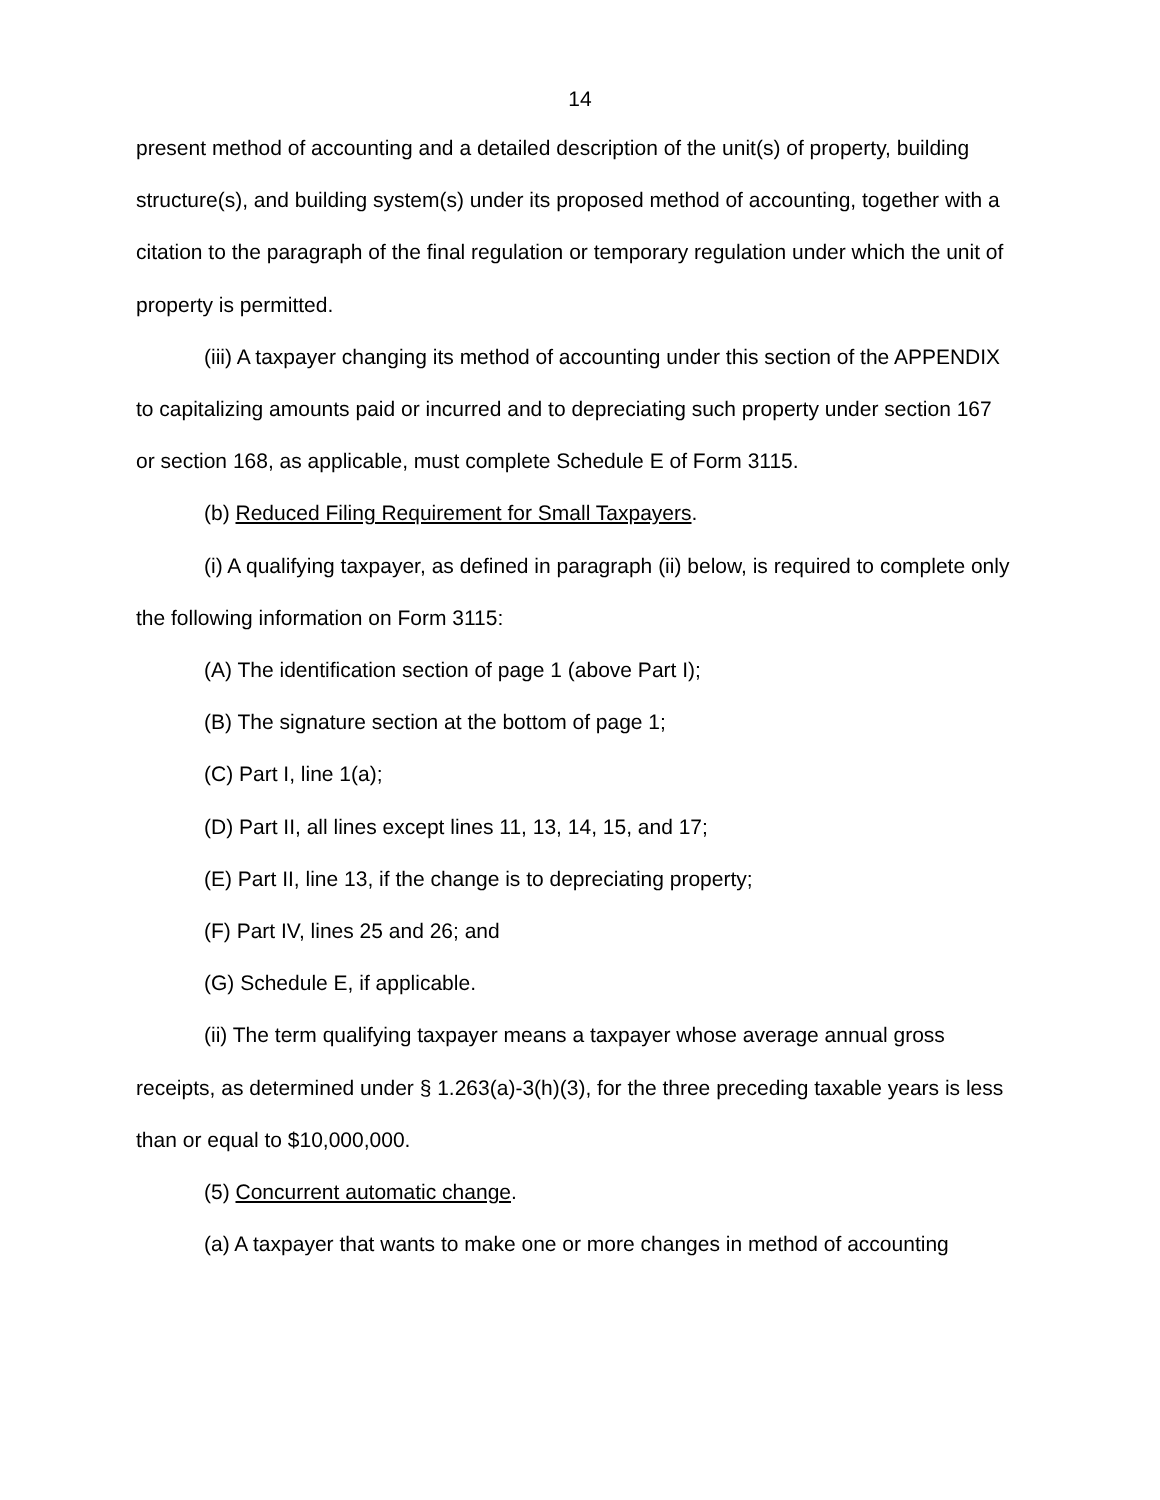14
present method of accounting and a detailed description of the unit(s) of property, building structure(s), and building system(s) under its proposed method of accounting, together with a citation to the paragraph of the final regulation or temporary regulation under which the unit of property is permitted.
(iii) A taxpayer changing its method of accounting under this section of the APPENDIX to capitalizing amounts paid or incurred and to depreciating such property under section 167 or section 168, as applicable, must complete Schedule E of Form 3115.
(b) Reduced Filing Requirement for Small Taxpayers.
(i) A qualifying taxpayer, as defined in paragraph (ii) below, is required to complete only the following information on Form 3115:
(A) The identification section of page 1 (above Part I);
(B) The signature section at the bottom of page 1;
(C) Part I, line 1(a);
(D) Part II, all lines except lines 11, 13, 14, 15, and 17;
(E) Part II, line 13, if the change is to depreciating property;
(F) Part IV, lines 25 and 26; and
(G) Schedule E, if applicable.
(ii) The term qualifying taxpayer means a taxpayer whose average annual gross receipts, as determined under § 1.263(a)-3(h)(3), for the three preceding taxable years is less than or equal to $10,000,000.
(5) Concurrent automatic change.
(a) A taxpayer that wants to make one or more changes in method of accounting